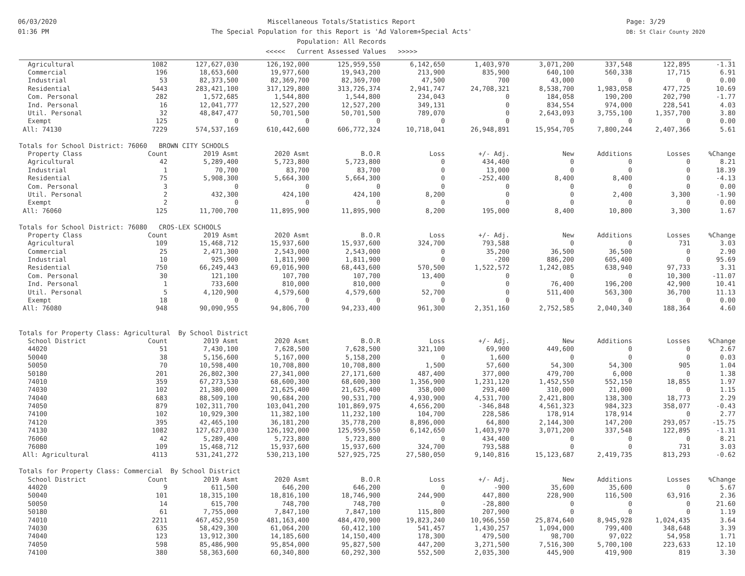06/03/2020
01:36 PM
Miscellaneous Totals/Statistics Report
The Special Population for this Report is 'Ad Valorem+Special Acts'
Population: All Records
<<<<< Current Assessed Values >>>>>
Page: 3/29
DB: St Clair County 2020
| Agricultural | 1082 | 127,627,030 | 126,192,000 | 125,959,550 | 6,142,650 | 1,403,970 | 3,071,200 | 337,548 | 122,895 | -1.31 |
| Commercial | 196 | 18,653,600 | 19,977,600 | 19,943,200 | 213,900 | 835,900 | 640,100 | 560,338 | 17,715 | 6.91 |
| Industrial | 53 | 82,373,500 | 82,369,700 | 82,369,700 | 47,500 | 700 | 43,000 | 0 | 0 | 0.00 |
| Residential | 5443 | 283,421,100 | 317,129,800 | 313,726,374 | 2,941,747 | 24,708,321 | 8,538,700 | 1,983,058 | 477,725 | 10.69 |
| Com. Personal | 282 | 1,572,685 | 1,544,800 | 1,544,800 | 234,043 | 0 | 184,058 | 190,200 | 202,790 | -1.77 |
| Ind. Personal | 16 | 12,041,777 | 12,527,200 | 12,527,200 | 349,131 | 0 | 834,554 | 974,000 | 228,541 | 4.03 |
| Util. Personal | 32 | 48,847,477 | 50,701,500 | 50,701,500 | 789,070 | 0 | 2,643,093 | 3,755,100 | 1,357,700 | 3.80 |
| Exempt | 125 | 0 | 0 | 0 | 0 | 0 | 0 | 0 | 0 | 0.00 |
| All: 74130 | 7229 | 574,537,169 | 610,442,600 | 606,772,324 | 10,718,041 | 26,948,891 | 15,954,705 | 7,800,244 | 2,407,366 | 5.61 |
| Totals for School District: 76060 BROWN CITY SCHOOLS | | | | | | | | | | |
| Property Class | Count | 2019 Asmt | 2020 Asmt | B.O.R | Loss | +/- Adj. | New | Additions | Losses | %Change |
| Agricultural | 42 | 5,289,400 | 5,723,800 | 5,723,800 | 0 | 434,400 | 0 | 0 | 0 | 8.21 |
| Industrial | 1 | 70,700 | 83,700 | 83,700 | 0 | 13,000 | 0 | 0 | 0 | 18.39 |
| Residential | 75 | 5,908,300 | 5,664,300 | 5,664,300 | 0 | -252,400 | 8,400 | 8,400 | 0 | -4.13 |
| Com. Personal | 3 | 0 | 0 | 0 | 0 | 0 | 0 | 0 | 0 | 0.00 |
| Util. Personal | 2 | 432,300 | 424,100 | 424,100 | 8,200 | 0 | 0 | 2,400 | 3,300 | -1.90 |
| Exempt | 2 | 0 | 0 | 0 | 0 | 0 | 0 | 0 | 0 | 0.00 |
| All: 76060 | 125 | 11,700,700 | 11,895,900 | 11,895,900 | 8,200 | 195,000 | 8,400 | 10,800 | 3,300 | 1.67 |
| Totals for School District: 76080 CROS-LEX SCHOOLS | | | | | | | | | | |
| Property Class | Count | 2019 Asmt | 2020 Asmt | B.O.R | Loss | +/- Adj. | New | Additions | Losses | %Change |
| Agricultural | 109 | 15,468,712 | 15,937,600 | 15,937,600 | 324,700 | 793,588 | 0 | 0 | 731 | 3.03 |
| Commercial | 25 | 2,471,300 | 2,543,000 | 2,543,000 | 0 | 35,200 | 36,500 | 36,500 | 0 | 2.90 |
| Industrial | 10 | 925,900 | 1,811,900 | 1,811,900 | 0 | -200 | 886,200 | 605,400 | 0 | 95.69 |
| Residential | 750 | 66,249,443 | 69,016,900 | 68,443,600 | 570,500 | 1,522,572 | 1,242,085 | 638,940 | 97,733 | 3.31 |
| Com. Personal | 30 | 121,100 | 107,700 | 107,700 | 13,400 | 0 | 0 | 0 | 10,300 | -11.07 |
| Ind. Personal | 1 | 733,600 | 810,000 | 810,000 | 0 | 0 | 76,400 | 196,200 | 42,900 | 10.41 |
| Util. Personal | 5 | 4,120,900 | 4,579,600 | 4,579,600 | 52,700 | 0 | 511,400 | 563,300 | 36,700 | 11.13 |
| Exempt | 18 | 0 | 0 | 0 | 0 | 0 | 0 | 0 | 0 | 0.00 |
| All: 76080 | 948 | 90,090,955 | 94,806,700 | 94,233,400 | 961,300 | 2,351,160 | 2,752,585 | 2,040,340 | 188,364 | 4.60 |
| Totals for Property Class: Agricultural By School District | | | | | | | | | | |
| School District | Count | 2019 Asmt | 2020 Asmt | B.O.R | Loss | +/- Adj. | New | Additions | Losses | %Change |
| 44020 | 51 | 7,430,100 | 7,628,500 | 7,628,500 | 321,100 | 69,900 | 449,600 | 0 | 0 | 2.67 |
| 50040 | 38 | 5,156,600 | 5,167,000 | 5,158,200 | 0 | 1,600 | 0 | 0 | 0 | 0.03 |
| 50050 | 70 | 10,598,400 | 10,708,800 | 10,708,800 | 1,500 | 57,600 | 54,300 | 54,300 | 905 | 1.04 |
| 50180 | 201 | 26,802,300 | 27,341,000 | 27,171,600 | 487,400 | 377,000 | 479,700 | 6,000 | 0 | 1.38 |
| 74010 | 359 | 67,273,530 | 68,600,300 | 68,600,300 | 1,356,900 | 1,231,120 | 1,452,550 | 552,150 | 18,855 | 1.97 |
| 74030 | 102 | 21,380,000 | 21,625,400 | 21,625,400 | 358,000 | 293,400 | 310,000 | 21,000 | 0 | 1.15 |
| 74040 | 683 | 88,509,100 | 90,684,200 | 90,531,700 | 4,930,900 | 4,531,700 | 2,421,800 | 138,300 | 18,773 | 2.29 |
| 74050 | 879 | 102,311,700 | 103,041,200 | 101,869,975 | 4,656,200 | -346,848 | 4,561,323 | 984,323 | 358,077 | -0.43 |
| 74100 | 102 | 10,929,300 | 11,382,100 | 11,232,100 | 104,700 | 228,586 | 178,914 | 178,914 | 0 | 2.77 |
| 74120 | 395 | 42,465,100 | 36,181,200 | 35,778,200 | 8,896,000 | 64,800 | 2,144,300 | 147,200 | 293,057 | -15.75 |
| 74130 | 1082 | 127,627,030 | 126,192,000 | 125,959,550 | 6,142,650 | 1,403,970 | 3,071,200 | 337,548 | 122,895 | -1.31 |
| 76060 | 42 | 5,289,400 | 5,723,800 | 5,723,800 | 0 | 434,400 | 0 | 0 | 0 | 8.21 |
| 76080 | 109 | 15,468,712 | 15,937,600 | 15,937,600 | 324,700 | 793,588 | 0 | 0 | 731 | 3.03 |
| All: Agricultural | 4113 | 531,241,272 | 530,213,100 | 527,925,725 | 27,580,050 | 9,140,816 | 15,123,687 | 2,419,735 | 813,293 | -0.62 |
| Totals for Property Class: Commercial By School District | | | | | | | | | | |
| School District | Count | 2019 Asmt | 2020 Asmt | B.O.R | Loss | +/- Adj. | New | Additions | Losses | %Change |
| 44020 | 9 | 611,500 | 646,200 | 646,200 | 0 | -900 | 35,600 | 35,600 | 0 | 5.67 |
| 50040 | 101 | 18,315,100 | 18,816,100 | 18,746,900 | 244,900 | 447,800 | 228,900 | 116,500 | 63,916 | 2.36 |
| 50050 | 14 | 615,700 | 748,700 | 748,700 | 0 | -28,800 | 0 | 0 | 0 | 21.60 |
| 50180 | 61 | 7,755,000 | 7,847,100 | 7,847,100 | 115,800 | 207,900 | 0 | 0 | 0 | 1.19 |
| 74010 | 2211 | 467,452,950 | 481,163,400 | 484,470,900 | 19,823,240 | 10,966,550 | 25,874,640 | 8,945,928 | 1,024,435 | 3.64 |
| 74030 | 635 | 58,429,300 | 61,064,200 | 60,412,100 | 541,457 | 1,430,257 | 1,094,000 | 799,400 | 348,648 | 3.39 |
| 74040 | 123 | 13,912,300 | 14,185,600 | 14,150,400 | 178,300 | 479,500 | 98,700 | 97,022 | 54,958 | 1.71 |
| 74050 | 598 | 85,486,900 | 95,854,000 | 95,827,500 | 447,200 | 3,271,500 | 7,516,300 | 5,700,100 | 223,633 | 12.10 |
| 74100 | 380 | 58,363,600 | 60,340,800 | 60,292,300 | 552,500 | 2,035,300 | 445,900 | 419,900 | 819 | 3.30 |